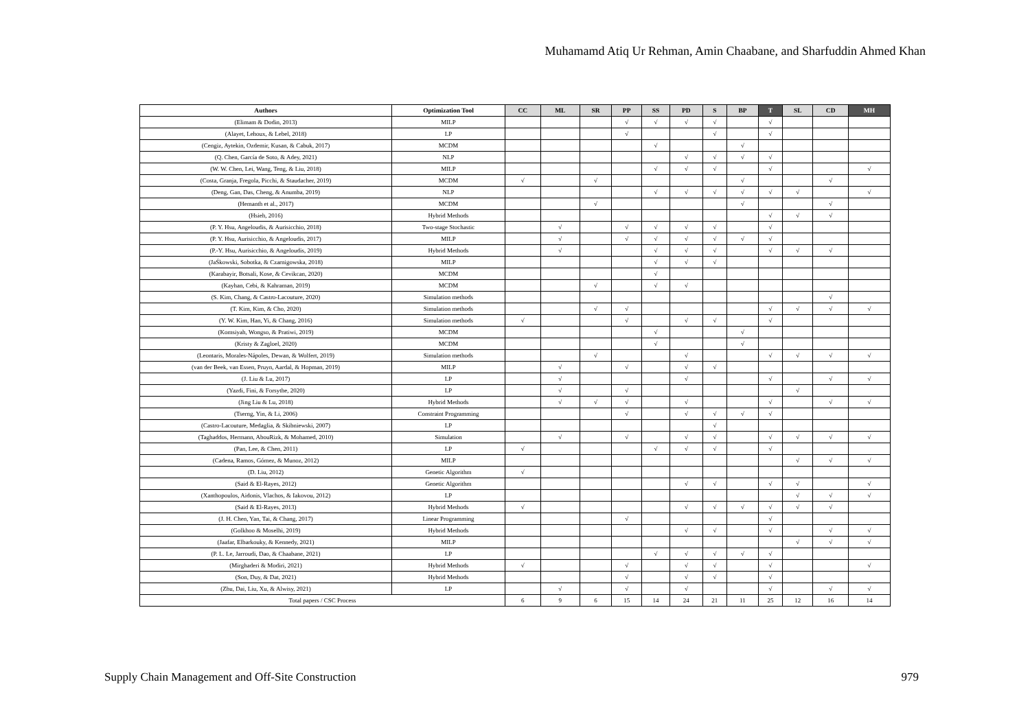Muhamamd Atiq Ur Rehman, Amin Chaabane, and Sharfuddin Ahmed Khan
| Authors | Optimization Tool | CC | ML | SR | PP | SS | PD | S | BP | T | SL | CD | MH |
| --- | --- | --- | --- | --- | --- | --- | --- | --- | --- | --- | --- | --- | --- |
| (Elimam & Dodin, 2013) | MILP | | | | √ | √ | √ | √ | | √ | | | |
| (Alayet, Lehoux, & Lebel, 2018) | LP | | | | √ | | | √ | | √ | | | |
| (Cengiz, Aytekin, Ozdemir, Kusan, & Cabuk, 2017) | MCDM | | | | | √ | | | √ | | | | |
| (Q. Chen, García de Soto, & Adey, 2021) | NLP | | | | | | √ | √ | √ | √ | | | |
| (W. W. Chen, Lei, Wang, Teng, & Liu, 2018) | MILP | | | | | √ | √ | √ | | √ | | | √ |
| (Costa, Granja, Fregola, Picchi, & Staudacher, 2019) | MCDM | √ | | √ | | | | | √ | | | √ | |
| (Deng, Gan, Das, Cheng, & Anumba, 2019) | NLP | | | | | √ | √ | √ | √ | √ | √ | | √ |
| (Hemanth et al., 2017) | MCDM | | | √ | | | | | √ | | | √ | |
| (Hsieh, 2016) | Hybrid Methods | | | | | | | | | √ | √ | √ | |
| (P. Y. Hsu, Angeloudis, & Aurisicchio, 2018) | Two-stage Stochastic | | √ | | √ | √ | √ | √ | | √ | | | |
| (P. Y. Hsu, Aurisicchio, & Angeloudis, 2017) | MILP | | √ | | √ | √ | √ | √ | √ | √ | | | |
| (P.-Y. Hsu, Aurisicchio, & Angeloudis, 2019) | Hybrid Methods | | √ | | | √ | √ | √ | | √ | √ | √ | |
| (JaŚkowski, Sobotka, & Czarnigowska, 2018) | MILP | | | | | √ | √ | √ | | | | | |
| (Karabayir, Botsali, Kose, & Cevikcan, 2020) | MCDM | | | | | √ | | | | | | | |
| (Kayhan, Cebi, & Kahraman, 2019) | MCDM | | | √ | | √ | √ | | | | | | |
| (S. Kim, Chang, & Castro-Lacouture, 2020) | Simulation methods | | | | | | | | | | | √ | |
| (T. Kim, Kim, & Cho, 2020) | Simulation methods | | | √ | √ | | | | | √ | √ | √ | √ |
| (Y. W. Kim, Han, Yi, & Chang, 2016) | Simulation methods | √ | | | √ | | √ | √ | | √ | | | |
| (Komsiyah, Wongso, & Pratiwi, 2019) | MCDM | | | | | √ | | | √ | | | | |
| (Kristy & Zagloel, 2020) | MCDM | | | | | √ | | | √ | | | | |
| (Leontaris, Morales-Nápoles, Dewan, & Wolfert, 2019) | Simulation methods | | | √ | | | √ | | | √ | √ | √ | √ |
| (van der Beek, van Essen, Pruyn, Aardal, & Hopman, 2019) | MILP | | √ | | √ | | √ | √ | | | | | |
| (J. Liu & Lu, 2017) | LP | | √ | | | | √ | | | √ | | √ | √ |
| (Yazdi, Fini, & Forsythe, 2020) | LP | | √ | | √ | | | | | | √ | | |
| (Jing Liu & Lu, 2018) | Hybrid Methods | | √ | √ | √ | | √ | | | √ | | √ | √ |
| (Tserng, Yin, & Li, 2006) | Constraint Programming | | | | √ | | √ | √ | √ | √ | | | |
| (Castro-Lacouture, Medaglia, & Skibniewski, 2007) | LP | | | | | | | √ | | | | | |
| (Taghaddos, Hermann, AbouRizk, & Mohamed, 2010) | Simulation | | √ | | √ | | √ | √ | | √ | √ | √ | √ |
| (Pan, Lee, & Chen, 2011) | LP | √ | | | | √ | √ | √ | | √ | | | |
| (Cadena, Ramos, Gómez, & Munoz, 2012) | MILP | | | | | | | | | | √ | √ | √ |
| (D. Liu, 2012) | Genetic Algorithm | √ | | | | | | | | | | | |
| (Said & El-Rayes, 2012) | Genetic Algorithm | | | | | | √ | √ | | √ | √ | | √ |
| (Xanthopoulos, Aidonis, Vlachos, & Iakovou, 2012) | LP | | | | | | | | | | √ | √ | √ |
| (Said & El-Rayes, 2013) | Hybrid Methods | √ | | | | | √ | √ | √ | √ | √ | √ | |
| (J. H. Chen, Yan, Tai, & Chang, 2017) | Linear Programming | | | | √ | | | | | √ | | | |
| (Golkhoo & Moselhi, 2019) | Hybrid Methods | | | | | | √ | √ | | √ | | √ | √ |
| (Jaafar, Elbarkouky, & Kennedy, 2021) | MILP | | | | | | | | | | √ | √ | √ |
| (P. L. Le, Jarroudi, Dao, & Chaabane, 2021) | LP | | | | | √ | √ | √ | √ | √ | | | |
| (Mirghaderi & Modiri, 2021) | Hybrid Methods | √ | | | √ | | √ | √ | | √ | | | √ |
| (Son, Duy, & Dat, 2021) | Hybrid Methods | | | | √ | | √ | √ | | √ | | | |
| (Zhu, Dai, Liu, Xu, & Alwisy, 2021) | LP | | √ | | √ | | √ | | | √ | | √ | √ |
| Total papers / CSC Process | | 6 | 9 | 6 | 15 | 14 | 24 | 21 | 11 | 25 | 12 | 16 | 14 |
Supply Chain Management and Off-Site Construction
979